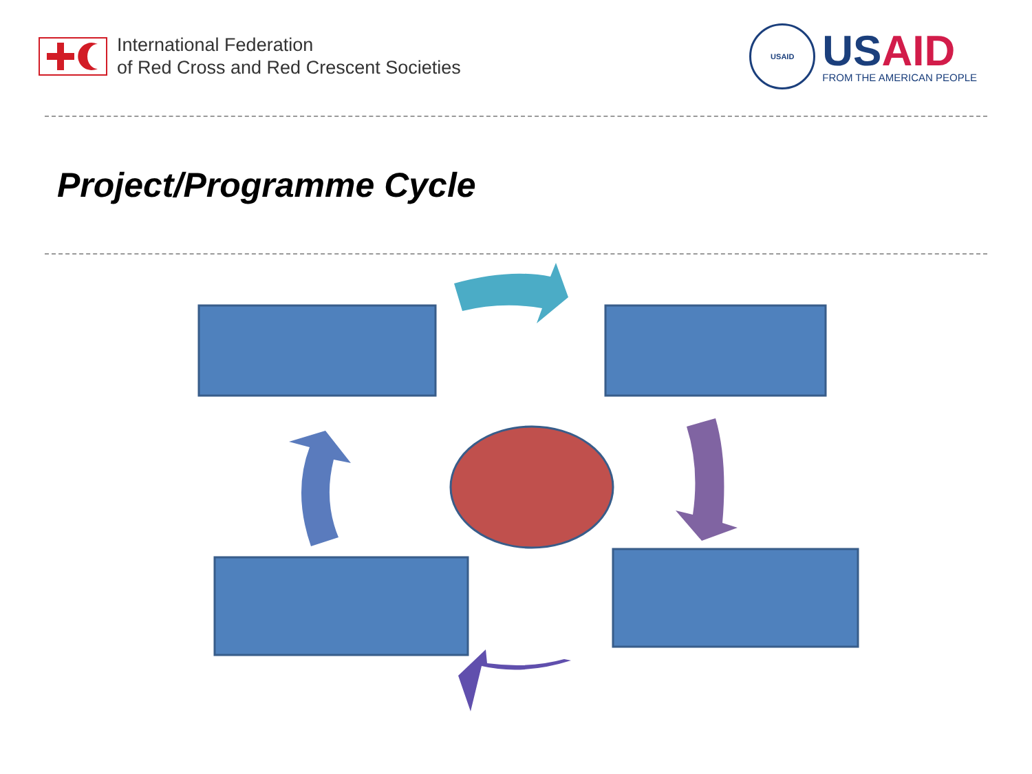International Federation
of Red Cross and Red Crescent Societies
USAID
USAID
FROM THE AMERICAN PEOPLE
Project/Programme Cycle